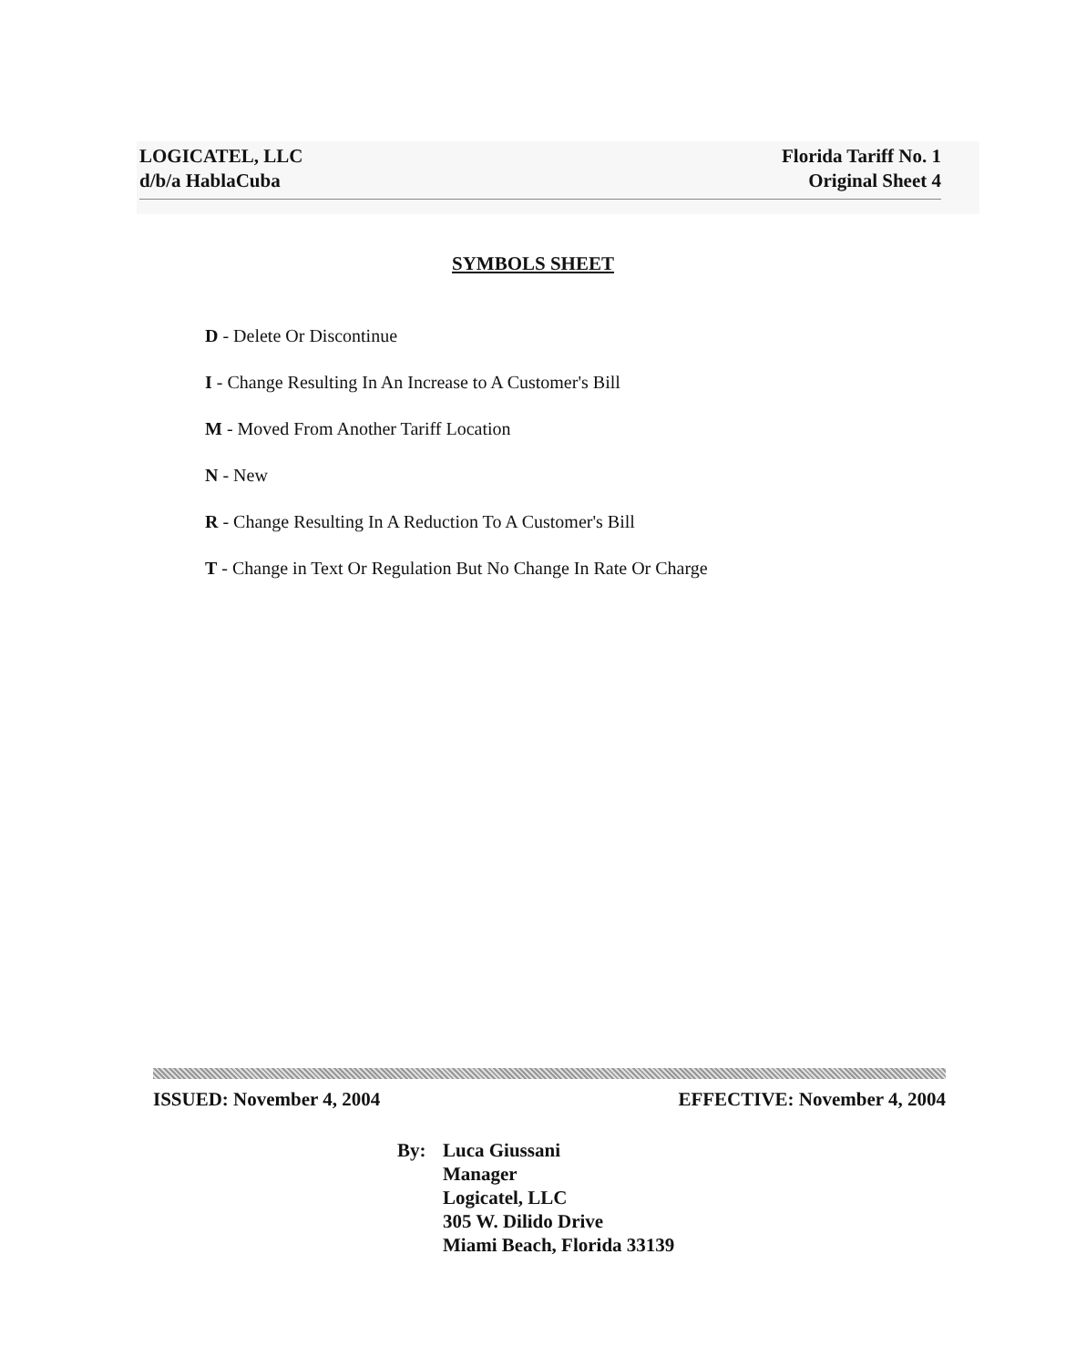LOGICATEL, LLC
d/b/a HablaCuba
Florida Tariff No. 1
Original Sheet 4
SYMBOLS SHEET
D - Delete Or Discontinue
I - Change Resulting In An Increase to A Customer's Bill
M - Moved From Another Tariff Location
N - New
R - Change Resulting In A Reduction To A Customer's Bill
T - Change in Text Or Regulation But No Change In Rate Or Charge
ISSUED: November 4, 2004 EFFECTIVE: November 4, 2004
By: Luca Giussani
Manager
Logicatel, LLC
305 W. Dilido Drive
Miami Beach, Florida 33139